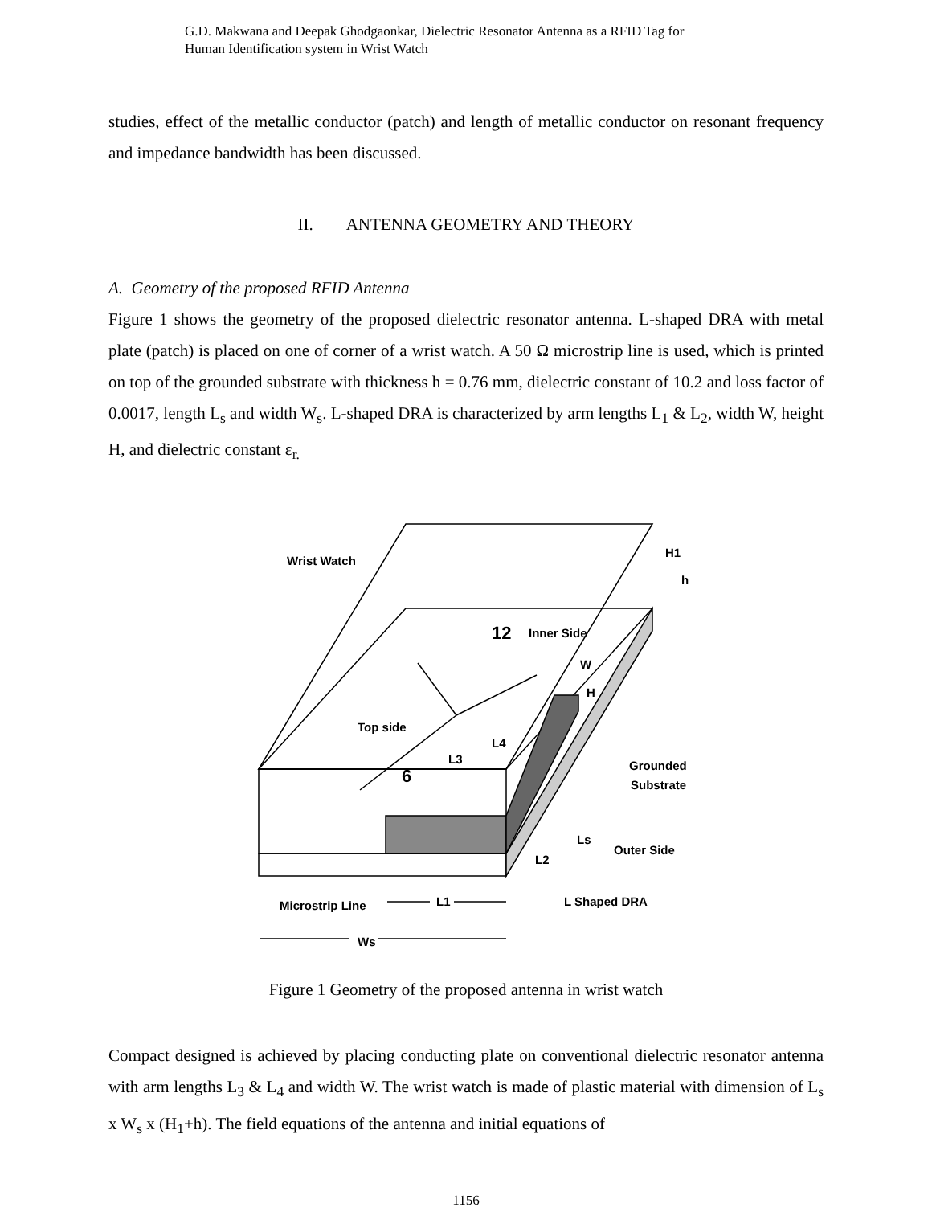G.D. Makwana and Deepak Ghodgaonkar, Dielectric Resonator Antenna as a RFID Tag for
Human Identification system in Wrist Watch
studies, effect of the metallic conductor (patch) and length of metallic conductor on resonant frequency and impedance bandwidth has been discussed.
II. ANTENNA GEOMETRY AND THEORY
A. Geometry of the proposed RFID Antenna
Figure 1 shows the geometry of the proposed dielectric resonator antenna. L-shaped DRA with metal plate (patch) is placed on one of corner of a wrist watch. A 50 Ω microstrip line is used, which is printed on top of the grounded substrate with thickness h = 0.76 mm, dielectric constant of 10.2 and loss factor of 0.0017, length L<sub>s</sub> and width W<sub>s</sub>. L-shaped DRA is characterized by arm lengths L<sub>1</sub> & L<sub>2</sub>, width W, height H, and dielectric constant ε<sub>r.</sub>
Wrist Watch
12
Inner Side
W
H
H1
h
Top side
L4
L3
6
Grounded
Substrate
Ls
Outer Side
L2
Microstrip Line
L1
L Shaped DRA
Ws
Figure 1 Geometry of the proposed antenna in wrist watch
Compact designed is achieved by placing conducting plate on conventional dielectric resonator antenna with arm lengths L<sub>3</sub> & L<sub>4</sub> and width W. The wrist watch is made of plastic material with dimension of L<sub>s</sub> x W<sub>s</sub> x (H<sub>1</sub>+h). The field equations of the antenna and initial equations of
1156